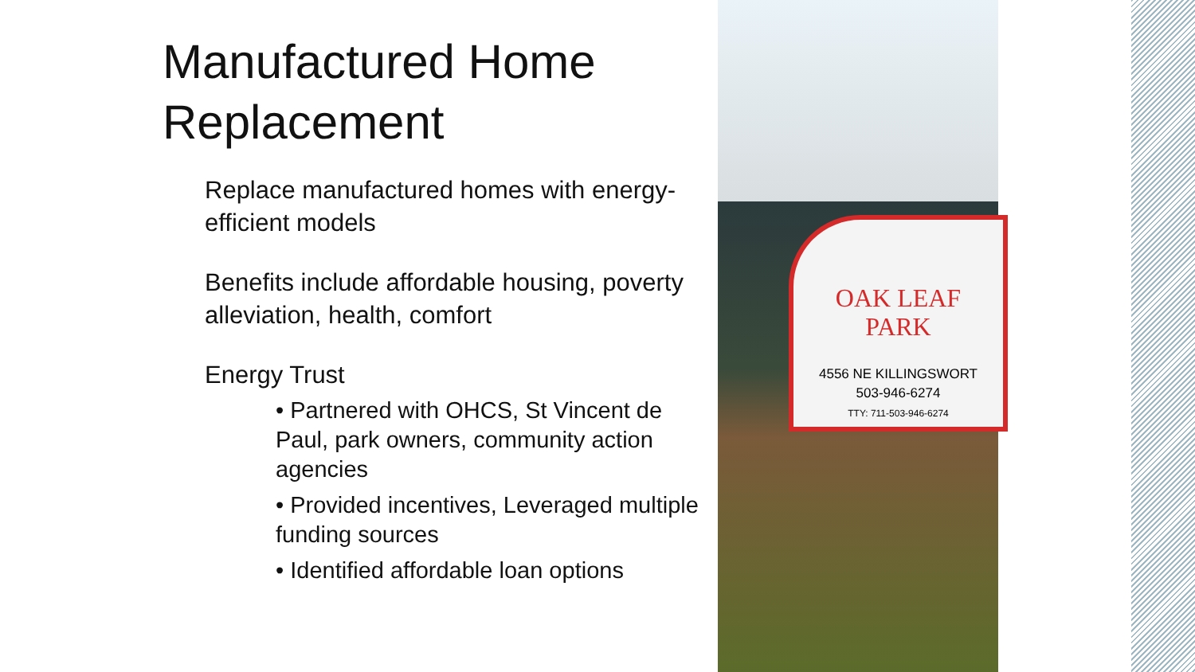Manufactured Home Replacement
Replace manufactured homes with energy-efficient models
Benefits include affordable housing, poverty alleviation, health, comfort
Energy Trust
• Partnered with OHCS, St Vincent de Paul, park owners, community action agencies
• Provided incentives, Leveraged multiple funding sources
• Identified affordable loan options
OAK LEAF
PARK
4556 NE KILLINGSWORT
503-946-6274
TTY: 711-503-946-6274